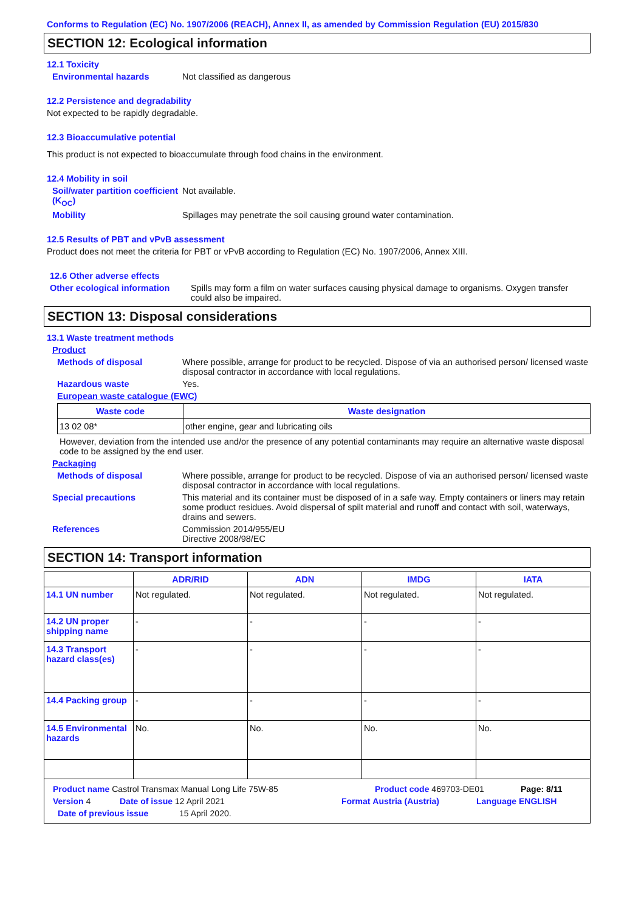Conforms to Regulation (EC) No. 1907/2006 (REACH), Annex II, as amended by Commission Regulation (EU) 2015/830
SECTION 12: Ecological information
12.1 Toxicity
Environmental hazards Not classified as dangerous
12.2 Persistence and degradability
Not expected to be rapidly degradable.
12.3 Bioaccumulative potential
This product is not expected to bioaccumulate through food chains in the environment.
12.4 Mobility in soil
Soil/water partition coefficient (K<sub>OC</sub>)
Not available.
Mobility Spillages may penetrate the soil causing ground water contamination.
12.5 Results of PBT and vPvB assessment
Product does not meet the criteria for PBT or vPvB according to Regulation (EC) No. 1907/2006, Annex XIII.
12.6 Other adverse effects
Other ecological information
Spills may form a film on water surfaces causing physical damage to organisms. Oxygen transfer could also be impaired.
SECTION 13: Disposal considerations
13.1 Waste treatment methods
Product
Methods of disposal Where possible, arrange for product to be recycled. Dispose of via an authorised person/ licensed waste disposal contractor in accordance with local regulations.
Hazardous waste Yes.
European waste catalogue (EWC)
| Waste code | Waste designation |
| --- | --- |
| 13 02 08* | other engine, gear and lubricating oils |
However, deviation from the intended use and/or the presence of any potential contaminants may require an alternative waste disposal code to be assigned by the end user.
Packaging
Methods of disposal Where possible, arrange for product to be recycled. Dispose of via an authorised person/ licensed waste disposal contractor in accordance with local regulations.
Special precautions This material and its container must be disposed of in a safe way. Empty containers or liners may retain some product residues. Avoid dispersal of spilt material and runoff and contact with soil, waterways, drains and sewers.
References Commission 2014/955/EU
Directive 2008/98/EC
SECTION 14: Transport information
| | ADR/RID | ADN | IMDG | IATA |
| --- | --- | --- | --- | --- |
| 14.1 UN number | Not regulated. | Not regulated. | Not regulated. | Not regulated. |
| 14.2 UN proper shipping name | - | - | - | - |
| 14.3 Transport hazard class(es) | - | - | - | - |
| 14.4 Packing group | - | - | - | - |
| 14.5 Environmental hazards | No. | No. | No. | No. |
Product name Castrol Transmax Manual Long Life 75W-85 Product code 469703-DE01 Page: 8/11
Version 4 Date of issue 12 April 2021 Format Austria (Austria) Language ENGLISH
Date of previous issue 15 April 2020.